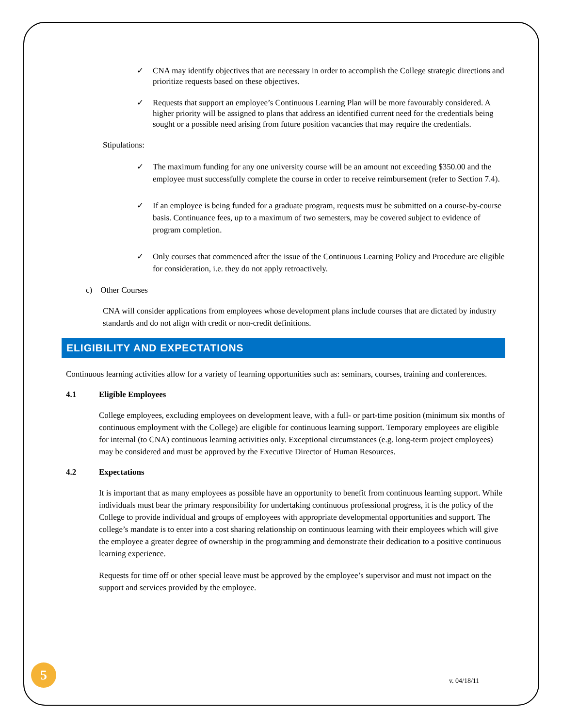✓ CNA may identify objectives that are necessary in order to accomplish the College strategic directions and prioritize requests based on these objectives.
✓ Requests that support an employee’s Continuous Learning Plan will be more favourably considered. A higher priority will be assigned to plans that address an identified current need for the credentials being sought or a possible need arising from future position vacancies that may require the credentials.
Stipulations:
✓ The maximum funding for any one university course will be an amount not exceeding $350.00 and the employee must successfully complete the course in order to receive reimbursement (refer to Section 7.4).
✓ If an employee is being funded for a graduate program, requests must be submitted on a course-by-course basis. Continuance fees, up to a maximum of two semesters, may be covered subject to evidence of program completion.
✓ Only courses that commenced after the issue of the Continuous Learning Policy and Procedure are eligible for consideration, i.e. they do not apply retroactively.
c) Other Courses
CNA will consider applications from employees whose development plans include courses that are dictated by industry standards and do not align with credit or non-credit definitions.
ELIGIBILITY AND EXPECTATIONS
Continuous learning activities allow for a variety of learning opportunities such as: seminars, courses, training and conferences.
4.1 Eligible Employees
College employees, excluding employees on development leave, with a full- or part-time position (minimum six months of continuous employment with the College) are eligible for continuous learning support. Temporary employees are eligible for internal (to CNA) continuous learning activities only. Exceptional circumstances (e.g. long-term project employees) may be considered and must be approved by the Executive Director of Human Resources.
4.2 Expectations
It is important that as many employees as possible have an opportunity to benefit from continuous learning support. While individuals must bear the primary responsibility for undertaking continuous professional progress, it is the policy of the College to provide individual and groups of employees with appropriate developmental opportunities and support. The college’s mandate is to enter into a cost sharing relationship on continuous learning with their employees which will give the employee a greater degree of ownership in the programming and demonstrate their dedication to a positive continuous learning experience.
Requests for time off or other special leave must be approved by the employee’s supervisor and must not impact on the support and services provided by the employee.
5
v. 04/18/11